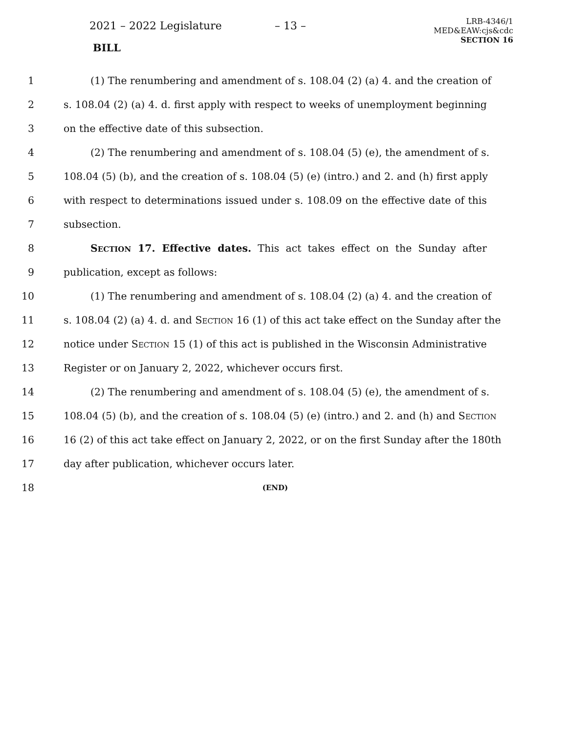2021 – 2022 Legislature – 13 –
LRB-4346/1
MED&EAW:cjs&cdc
SECTION 16
BILL
1 (1) The renumbering and amendment of s. 108.04 (2) (a) 4. and the creation of
2 s. 108.04 (2) (a) 4. d. first apply with respect to weeks of unemployment beginning
3 on the effective date of this subsection.
4 (2) The renumbering and amendment of s. 108.04 (5) (e), the amendment of s.
5 108.04 (5) (b), and the creation of s. 108.04 (5) (e) (intro.) and 2. and (h) first apply
6 with respect to determinations issued under s. 108.09 on the effective date of this
7 subsection.
8 SECTION 17. Effective dates. This act takes effect on the Sunday after
9 publication, except as follows:
10 (1) The renumbering and amendment of s. 108.04 (2) (a) 4. and the creation of
11 s. 108.04 (2) (a) 4. d. and SECTION 16 (1) of this act take effect on the Sunday after the
12 notice under SECTION 15 (1) of this act is published in the Wisconsin Administrative
13 Register or on January 2, 2022, whichever occurs first.
14 (2) The renumbering and amendment of s. 108.04 (5) (e), the amendment of s.
15 108.04 (5) (b), and the creation of s. 108.04 (5) (e) (intro.) and 2. and (h) and SECTION
16 16 (2) of this act take effect on January 2, 2022, or on the first Sunday after the 180th
17 day after publication, whichever occurs later.
18 (END)